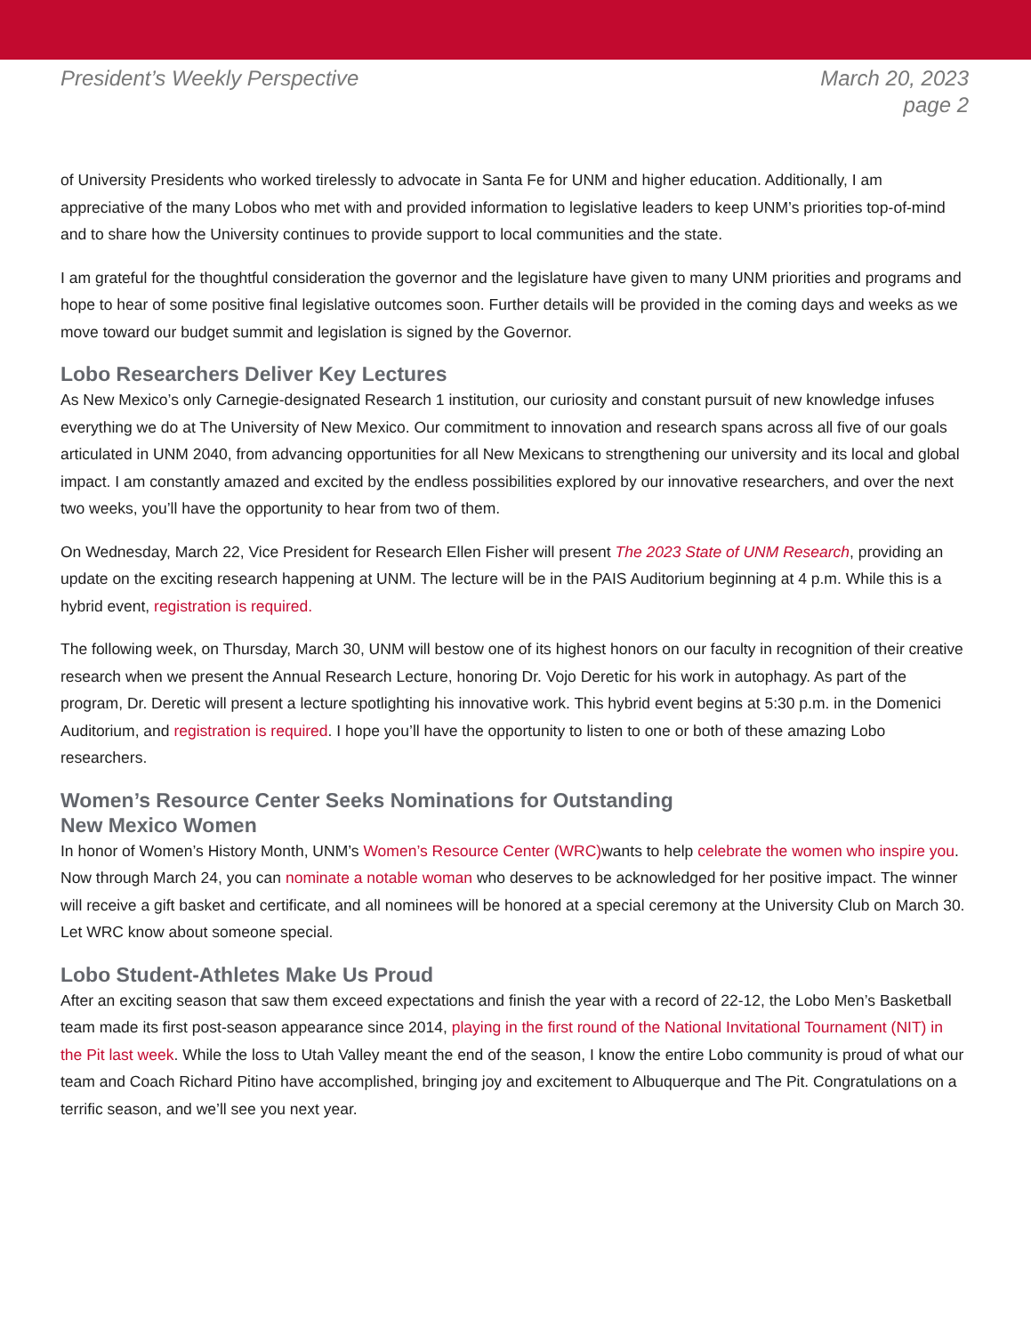President’s Weekly Perspective March 20, 2023
page 2
of University Presidents who worked tirelessly to advocate in Santa Fe for UNM and higher education. Additionally, I am appreciative of the many Lobos who met with and provided information to legislative leaders to keep UNM’s priorities top-of-mind and to share how the University continues to provide support to local communities and the state.
I am grateful for the thoughtful consideration the governor and the legislature have given to many UNM priorities and programs and hope to hear of some positive final legislative outcomes soon. Further details will be provided in the coming days and weeks as we move toward our budget summit and legislation is signed by the Governor.
Lobo Researchers Deliver Key Lectures
As New Mexico’s only Carnegie-designated Research 1 institution, our curiosity and constant pursuit of new knowledge infuses everything we do at The University of New Mexico. Our commitment to innovation and research spans across all five of our goals articulated in UNM 2040, from advancing opportunities for all New Mexicans to strengthening our university and its local and global impact. I am constantly amazed and excited by the endless possibilities explored by our innovative researchers, and over the next two weeks, you’ll have the opportunity to hear from two of them.
On Wednesday, March 22, Vice President for Research Ellen Fisher will present The 2023 State of UNM Research, providing an update on the exciting research happening at UNM. The lecture will be in the PAIS Auditorium beginning at 4 p.m. While this is a hybrid event, registration is required.
The following week, on Thursday, March 30, UNM will bestow one of its highest honors on our faculty in recognition of their creative research when we present the Annual Research Lecture, honoring Dr. Vojo Deretic for his work in autophagy. As part of the program, Dr. Deretic will present a lecture spotlighting his innovative work. This hybrid event begins at 5:30 p.m. in the Domenici Auditorium, and registration is required. I hope you’ll have the opportunity to listen to one or both of these amazing Lobo researchers.
Women’s Resource Center Seeks Nominations for Outstanding
New Mexico Women
In honor of Women’s History Month, UNM’s Women’s Resource Center (WRC) wants to help celebrate the women who inspire you. Now through March 24, you can nominate a notable woman who deserves to be acknowledged for her positive impact. The winner will receive a gift basket and certificate, and all nominees will be honored at a special ceremony at the University Club on March 30. Let WRC know about someone special.
Lobo Student-Athletes Make Us Proud
After an exciting season that saw them exceed expectations and finish the year with a record of 22-12, the Lobo Men’s Basketball team made its first post-season appearance since 2014, playing in the first round of the National Invitational Tournament (NIT) in the Pit last week. While the loss to Utah Valley meant the end of the season, I know the entire Lobo community is proud of what our team and Coach Richard Pitino have accomplished, bringing joy and excitement to Albuquerque and The Pit. Congratulations on a terrific season, and we’ll see you next year.